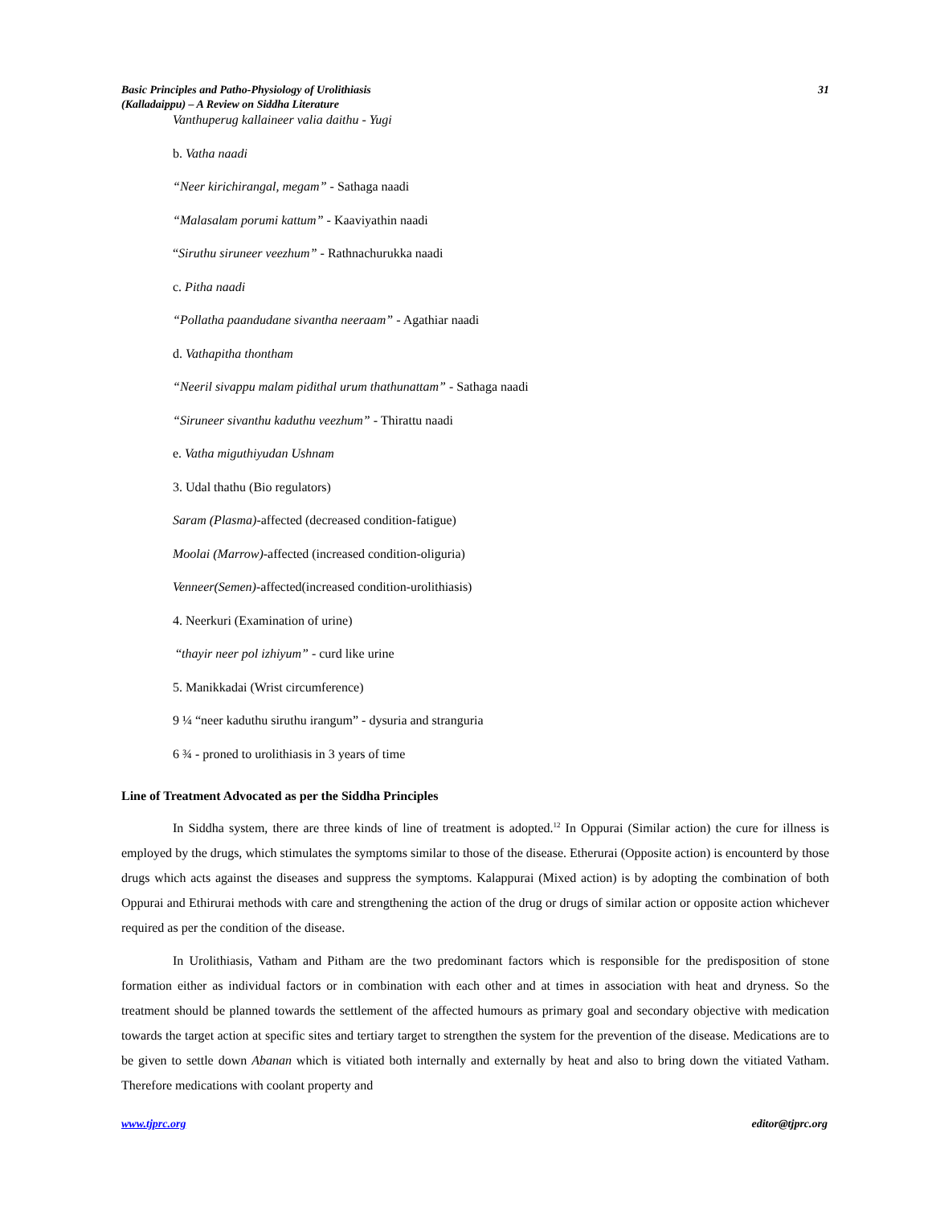Basic Principles and Patho-Physiology of Urolithiasis
(Kalladaippu) – A Review on Siddha Literature
31
Vanthuperug kallaineer valia daithu - Yugi
b. Vatha naadi
“Neer kirichirangal, megam” - Sathaga naadi
“Malasalam porumi kattum” - Kaaviyathin naadi
“Siruthu siruneer veezhum” - Rathnachurukka naadi
c. Pitha naadi
“Pollatha paandudane sivantha neeraam” - Agathiar naadi
d. Vathapitha thontham
“Neeril sivappu malam pidithal urum thathunattam” - Sathaga naadi
“Siruneer sivanthu kaduthu veezhum” - Thirattu naadi
e. Vatha miguthiyudan Ushnam
3. Udal thathu (Bio regulators)
Saram (Plasma)-affected (decreased condition-fatigue)
Moolai (Marrow)-affected (increased condition-oliguria)
Venneer(Semen)-affected(increased condition-urolithiasis)
4. Neerkuri (Examination of urine)
“thayir neer pol izhiyum” - curd like urine
5. Manikkadai (Wrist circumference)
9 ¼ “neer kaduthu siruthu irangum” - dysuria and stranguria
6 ¾ - proned to urolithiasis in 3 years of time
Line of Treatment Advocated as per the Siddha Principles
In Siddha system, there are three kinds of line of treatment is adopted.<sup>12</sup> In Oppurai (Similar action) the cure for illness is employed by the drugs, which stimulates the symptoms similar to those of the disease. Etherurai (Opposite action) is encounterd by those drugs which acts against the diseases and suppress the symptoms. Kalappurai (Mixed action) is by adopting the combination of both Oppurai and Ethirurai methods with care and strengthening the action of the drug or drugs of similar action or opposite action whichever required as per the condition of the disease.
In Urolithiasis, Vatham and Pitham are the two predominant factors which is responsible for the predisposition of stone formation either as individual factors or in combination with each other and at times in association with heat and dryness. So the treatment should be planned towards the settlement of the affected humours as primary goal and secondary objective with medication towards the target action at specific sites and tertiary target to strengthen the system for the prevention of the disease. Medications are to be given to settle down Abanan which is vitiated both internally and externally by heat and also to bring down the vitiated Vatham. Therefore medications with coolant property and
www.tjprc.org editor@tjprc.org